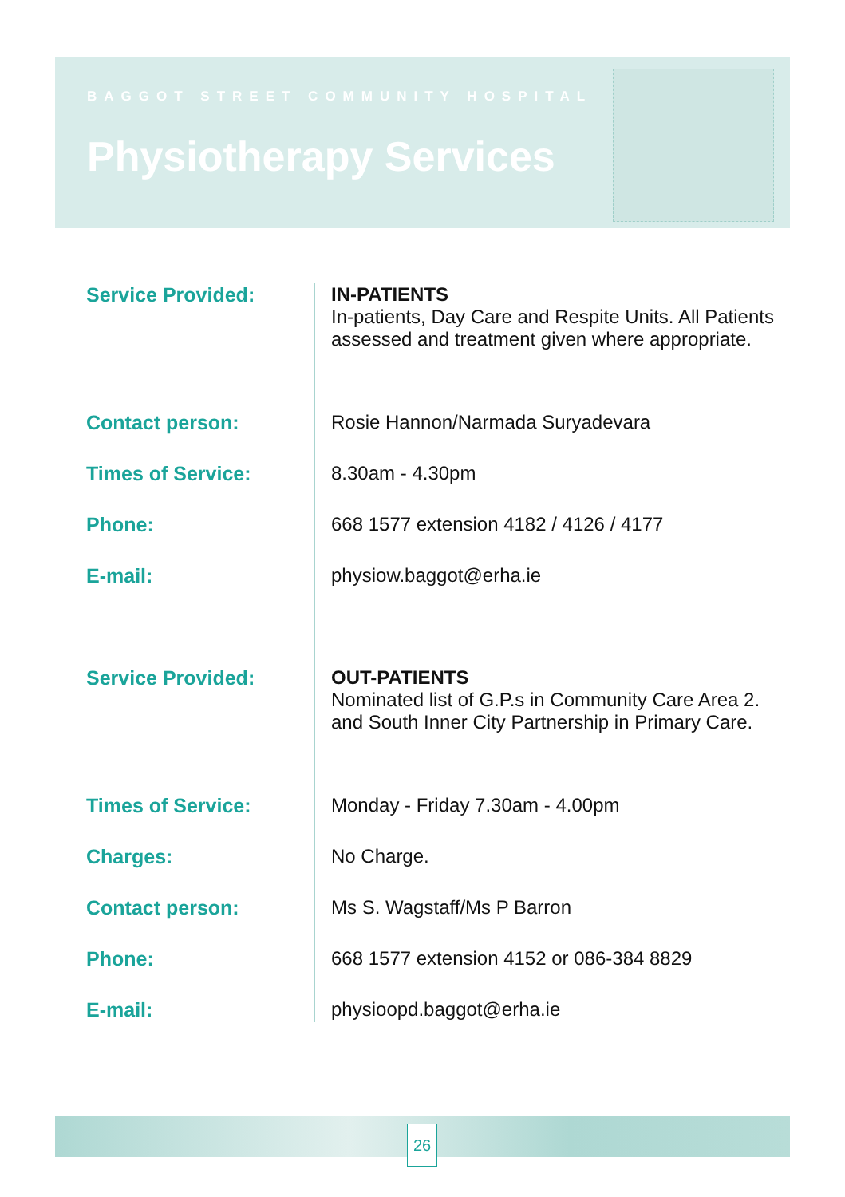BAGGOT STREET COMMUNITY HOSPITAL
Physiotherapy Services
Service Provided: IN-PATIENTS
In-patients, Day Care and Respite Units. All Patients assessed and treatment given where appropriate.
Contact person: Rosie Hannon/Narmada Suryadevara
Times of Service: 8.30am - 4.30pm
Phone: 668 1577 extension 4182 / 4126 / 4177
E-mail: physiow.baggot@erha.ie
Service Provided: OUT-PATIENTS
Nominated list of G.P.s in Community Care Area 2. and South Inner City Partnership in Primary Care.
Times of Service: Monday - Friday 7.30am - 4.00pm
Charges: No Charge.
Contact person: Ms S. Wagstaff/Ms P Barron
Phone: 668 1577 extension 4152 or 086-384 8829
E-mail: physioopd.baggot@erha.ie
26